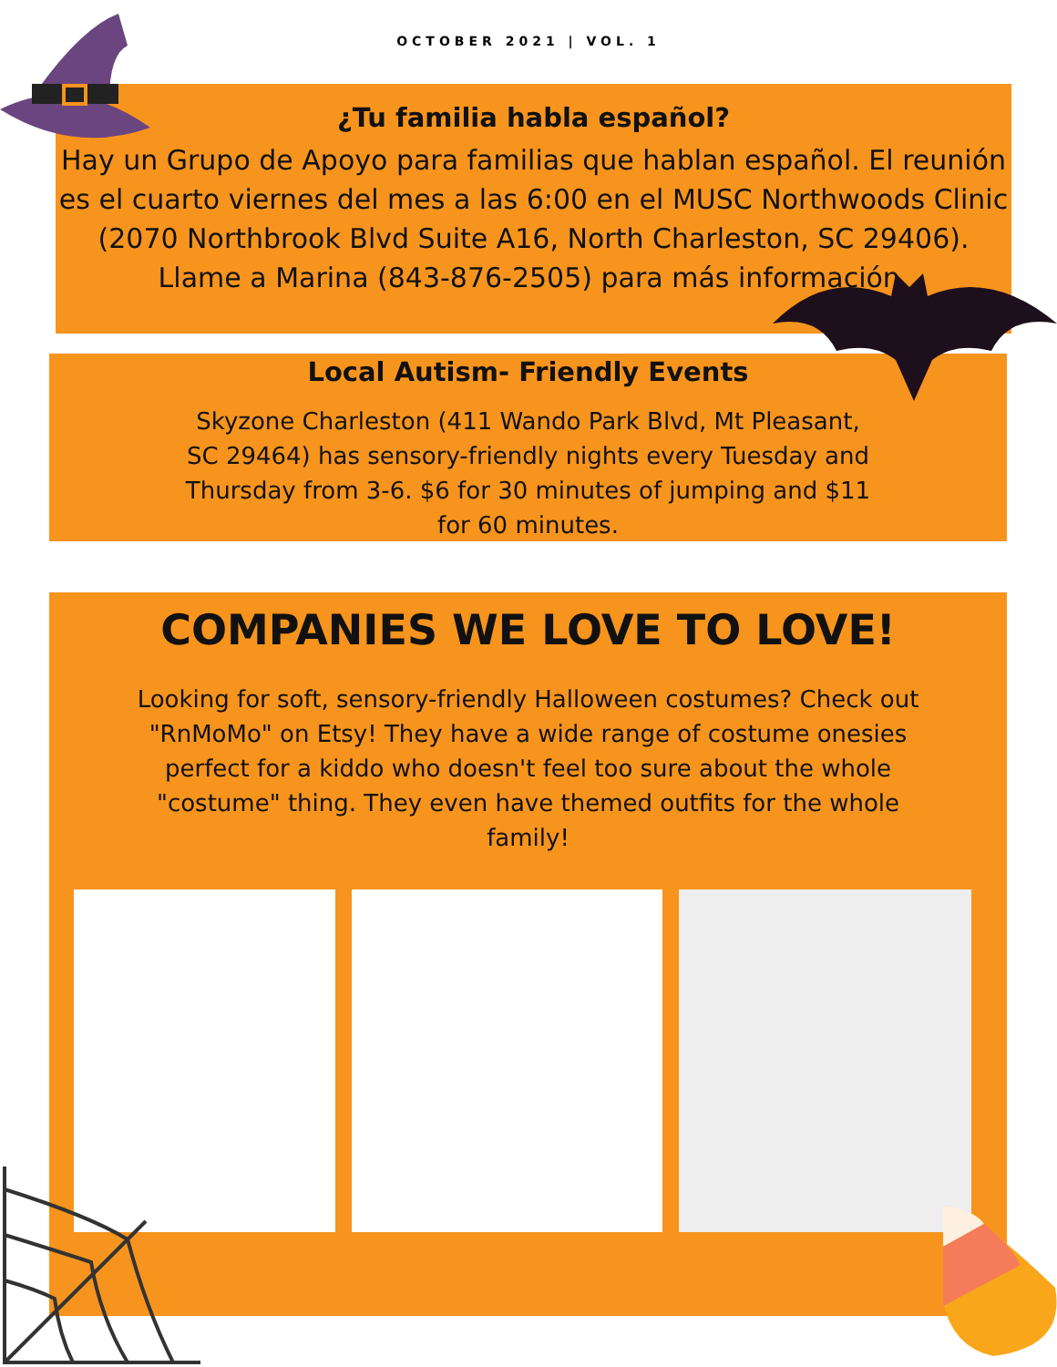OCTOBER 2021 | VOL. 1
¿Tu familia habla español?
Hay un Grupo de Apoyo para familias que hablan español. El reunión es el cuarto viernes del mes a las 6:00 en el MUSC Northwoods Clinic (2070 Northbrook Blvd Suite A16, North Charleston, SC 29406). Llame a Marina (843-876-2505) para más información.
Local Autism- Friendly Events
Skyzone Charleston (411 Wando Park Blvd, Mt Pleasant, SC 29464) has sensory-friendly nights every Tuesday and Thursday from 3-6. $6 for 30 minutes of jumping and $11 for 60 minutes.
COMPANIES WE LOVE TO LOVE!
Looking for soft, sensory-friendly Halloween costumes? Check out "RnMoMo" on Etsy! They have a wide range of costume onesies perfect for a kiddo who doesn't feel too sure about the whole "costume" thing. They even have themed outfits for the whole family!